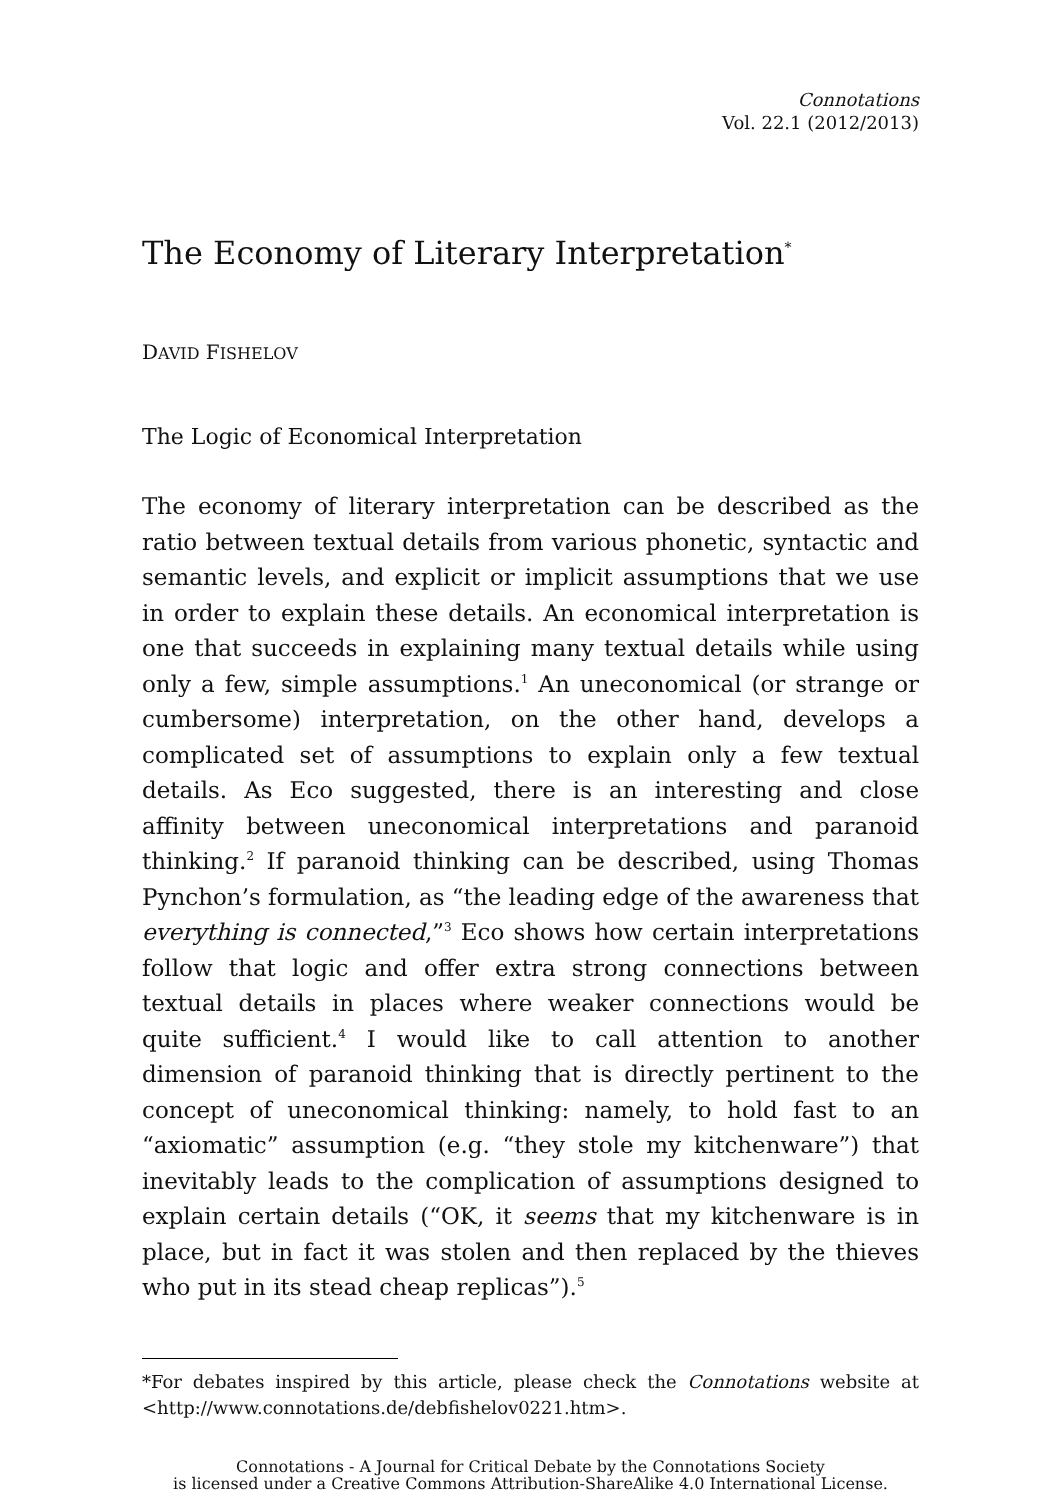Connotations
Vol. 22.1 (2012/2013)
The Economy of Literary Interpretation<sup>*</sup>
DAVID FISHELOV
The Logic of Economical Interpretation
The economy of literary interpretation can be described as the ratio between textual details from various phonetic, syntactic and semantic levels, and explicit or implicit assumptions that we use in order to explain these details. An economical interpretation is one that succeeds in explaining many textual details while using only a few, simple assumptions.<sup>1</sup> An uneconomical (or strange or cumbersome) interpretation, on the other hand, develops a complicated set of assumptions to explain only a few textual details. As Eco suggested, there is an interesting and close affinity between uneconomical interpretations and paranoid thinking.<sup>2</sup> If paranoid thinking can be described, using Thomas Pynchon’s formulation, as “the leading edge of the awareness that everything is connected,”<sup>3</sup> Eco shows how certain interpretations follow that logic and offer extra strong connections between textual details in places where weaker connections would be quite sufficient.<sup>4</sup> I would like to call attention to another dimension of paranoid thinking that is directly pertinent to the concept of uneconomical thinking: namely, to hold fast to an “axiomatic” assumption (e.g. “they stole my kitchenware”) that inevitably leads to the complication of assumptions designed to explain certain details (“OK, it seems that my kitchenware is in place, but in fact it was stolen and then replaced by the thieves who put in its stead cheap replicas”).<sup>5</sup>
*For debates inspired by this article, please check the Connotations website at <http://www.connotations.de/debfishelov0221.htm>.
Connotations - A Journal for Critical Debate by the Connotations Society
is licensed under a Creative Commons Attribution-ShareAlike 4.0 International License.